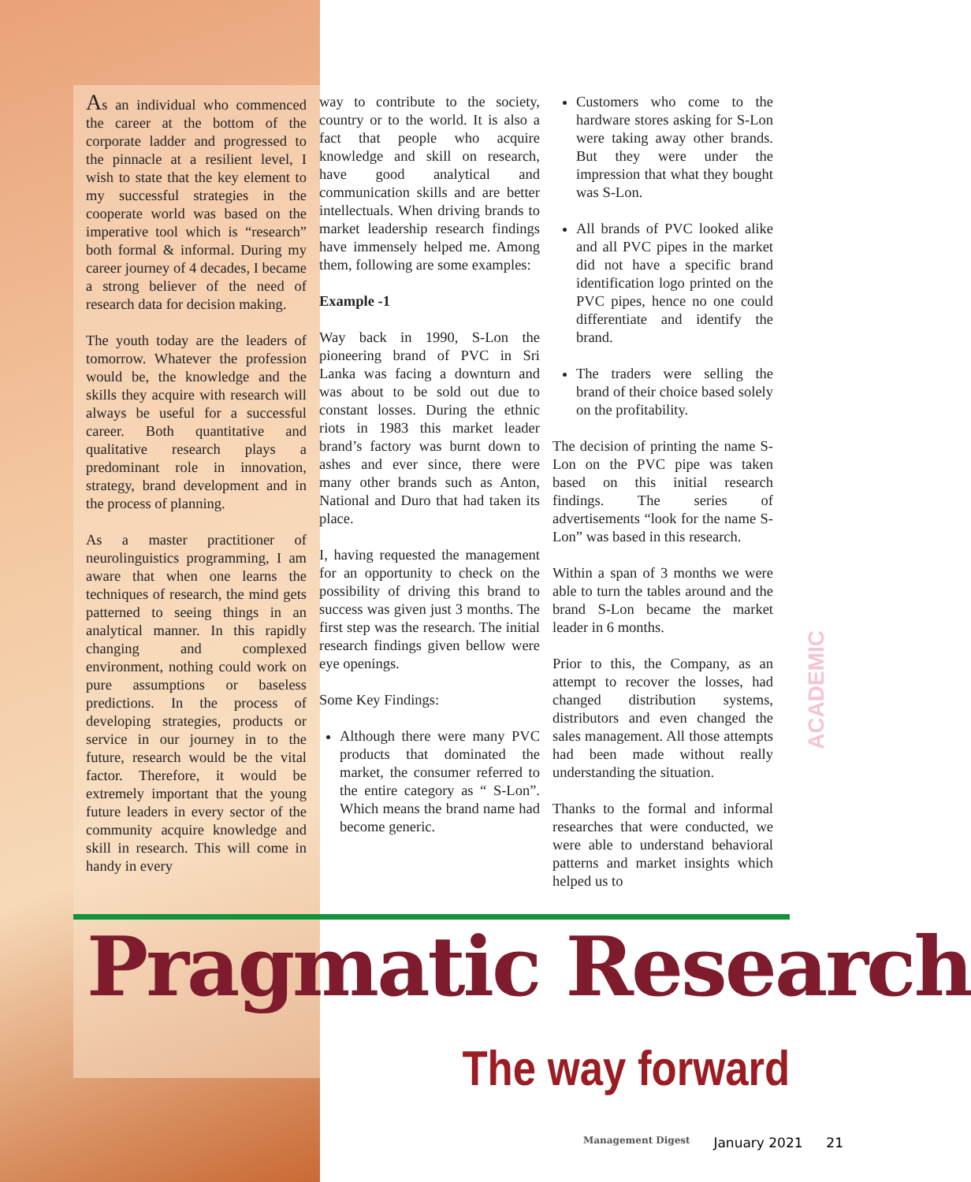As an individual who commenced the career at the bottom of the corporate ladder and progressed to the pinnacle at a resilient level, I wish to state that the key element to my successful strategies in the cooperate world was based on the imperative tool which is “research” both formal & informal. During my career journey of 4 decades, I became a strong believer of the need of research data for decision making.
The youth today are the leaders of tomorrow. Whatever the profession would be, the knowledge and the skills they acquire with research will always be useful for a successful career. Both quantitative and qualitative research plays a predominant role in innovation, strategy, brand development and in the process of planning.
As a master practitioner of neurolinguistics programming, I am aware that when one learns the techniques of research, the mind gets patterned to seeing things in an analytical manner. In this rapidly changing and complexed environment, nothing could work on pure assumptions or baseless predictions. In the process of developing strategies, products or service in our journey in to the future, research would be the vital factor. Therefore, it would be extremely important that the young future leaders in every sector of the community acquire knowledge and skill in research. This will come in handy in every
way to contribute to the society, country or to the world. It is also a fact that people who acquire knowledge and skill on research, have good analytical and communication skills and are better intellectuals. When driving brands to market leadership research findings have immensely helped me. Among them, following are some examples:
Example -1
Way back in 1990, S-Lon the pioneering brand of PVC in Sri Lanka was facing a downturn and was about to be sold out due to constant losses. During the ethnic riots in 1983 this market leader brand’s factory was burnt down to ashes and ever since, there were many other brands such as Anton, National and Duro that had taken its place.
I, having requested the management for an opportunity to check on the possibility of driving this brand to success was given just 3 months. The first step was the research. The initial research findings given bellow were eye openings.
Some Key Findings:
Although there were many PVC products that dominated the market, the consumer referred to the entire category as “ S-Lon”. Which means the brand name had become generic.
Customers who come to the hardware stores asking for S-Lon were taking away other brands. But they were under the impression that what they bought was S-Lon.
All brands of PVC looked alike and all PVC pipes in the market did not have a specific brand identification logo printed on the PVC pipes, hence no one could differentiate and identify the brand.
The traders were selling the brand of their choice based solely on the profitability.
The decision of printing the name S-Lon on the PVC pipe was taken based on this initial research findings. The series of advertisements “look for the name S-Lon” was based in this research.
Within a span of 3 months we were able to turn the tables around and the brand S-Lon became the market leader in 6 months.
Prior to this, the Company, as an attempt to recover the losses, had changed distribution systems, distributors and even changed the sales management. All those attempts had been made without really understanding the situation.
Thanks to the formal and informal researches that were conducted, we were able to understand behavioral patterns and market insights which helped us to
ACADEMIC
Pragmatic Research
The way forward
Management Digest January 2021 21